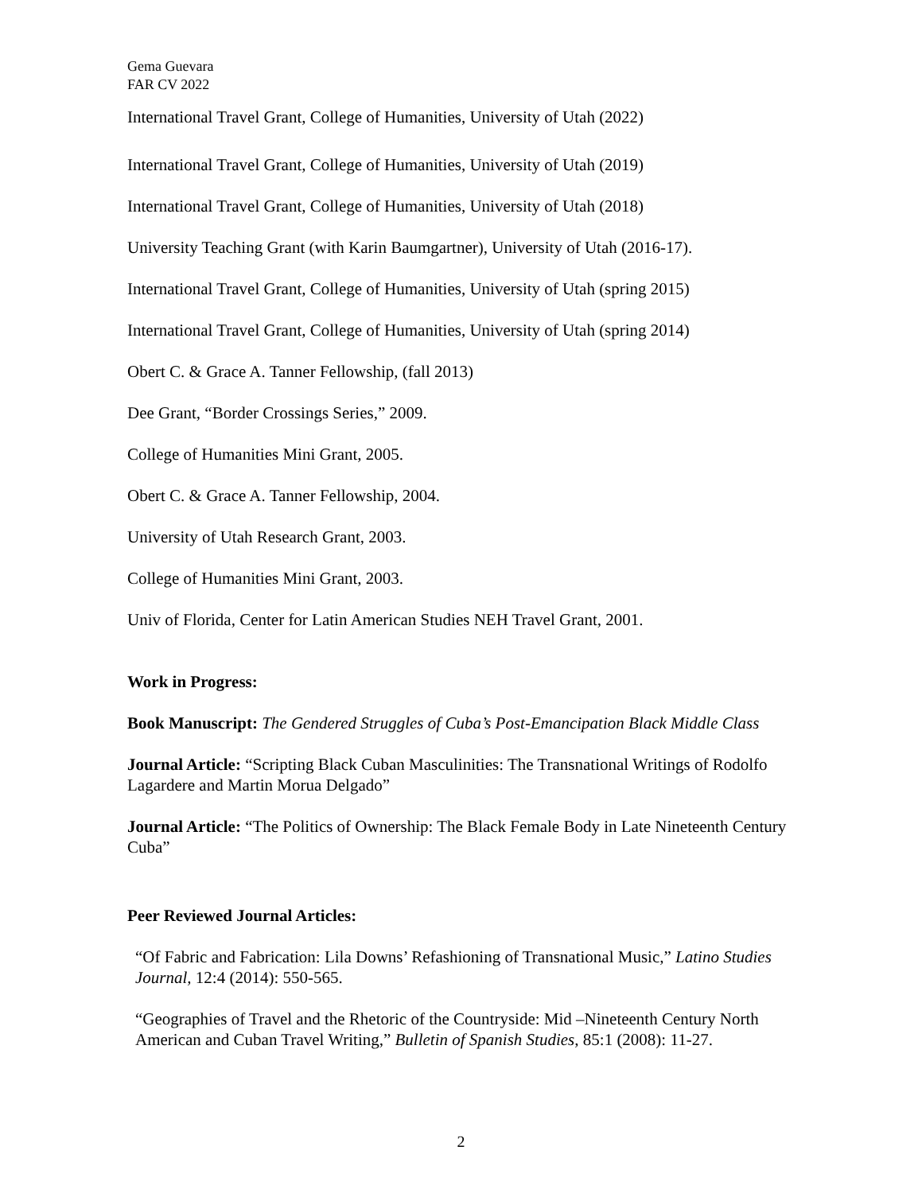Gema Guevara
FAR CV 2022
International Travel Grant, College of Humanities, University of Utah (2022)
International Travel Grant, College of Humanities, University of Utah (2019)
International Travel Grant, College of Humanities, University of Utah (2018)
University Teaching Grant (with Karin Baumgartner), University of Utah (2016-17).
International Travel Grant, College of Humanities, University of Utah (spring 2015)
International Travel Grant, College of Humanities, University of Utah (spring 2014)
Obert C. & Grace A. Tanner Fellowship, (fall 2013)
Dee Grant, “Border Crossings Series,” 2009.
College of Humanities Mini Grant, 2005.
Obert C. & Grace A. Tanner Fellowship, 2004.
University of Utah Research Grant, 2003.
College of Humanities Mini Grant, 2003.
Univ of Florida, Center for Latin American Studies NEH Travel Grant, 2001.
Work in Progress:
Book Manuscript: The Gendered Struggles of Cuba’s Post-Emancipation Black Middle Class
Journal Article: “Scripting Black Cuban Masculinities: The Transnational Writings of Rodolfo Lagardere and Martin Morua Delgado”
Journal Article: “The Politics of Ownership: The Black Female Body in Late Nineteenth Century Cuba”
Peer Reviewed Journal Articles:
“Of Fabric and Fabrication: Lila Downs’ Refashioning of Transnational Music,” Latino Studies Journal, 12:4 (2014): 550-565.
“Geographies of Travel and the Rhetoric of the Countryside: Mid –Nineteenth Century North American and Cuban Travel Writing,” Bulletin of Spanish Studies, 85:1 (2008): 11-27.
2